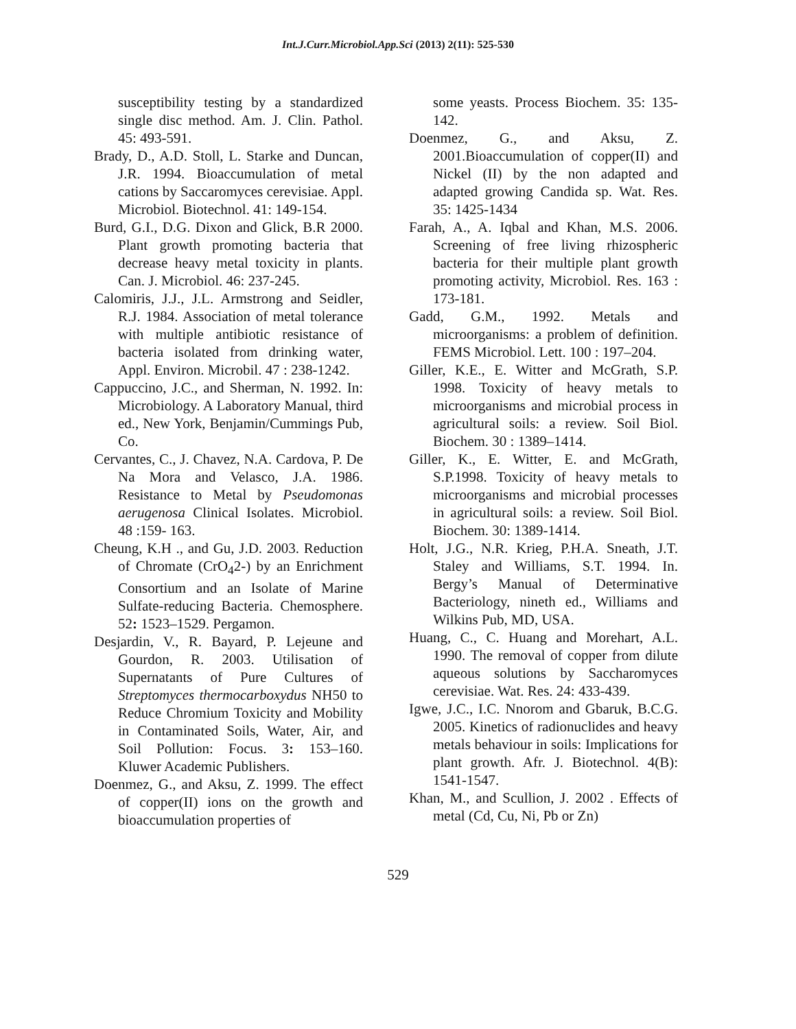Int.J.Curr.Microbiol.App.Sci (2013) 2(11): 525-530
susceptibility testing by a standardized single disc method. Am. J. Clin. Pathol. 45: 493-591.
Brady, D., A.D. Stoll, L. Starke and Duncan, J.R. 1994. Bioaccumulation of metal cations by Saccaromyces cerevisiae. Appl. Microbiol. Biotechnol. 41: 149-154.
Burd, G.I., D.G. Dixon and Glick, B.R 2000. Plant growth promoting bacteria that decrease heavy metal toxicity in plants. Can. J. Microbiol. 46: 237-245.
Calomiris, J.J., J.L. Armstrong and Seidler, R.J. 1984. Association of metal tolerance with multiple antibiotic resistance of bacteria isolated from drinking water, Appl. Environ. Microbil. 47 : 238-1242.
Cappuccino, J.C., and Sherman, N. 1992. In: Microbiology. A Laboratory Manual, third ed., New York, Benjamin/Cummings Pub, Co.
Cervantes, C., J. Chavez, N.A. Cardova, P. De Na Mora and Velasco, J.A. 1986. Resistance to Metal by Pseudomonas aerugenosa Clinical Isolates. Microbiol. 48 :159- 163.
Cheung, K.H ., and Gu, J.D. 2003. Reduction of Chromate (CrO<sub>4</sub>2-) by an Enrichment Consortium and an Isolate of Marine Sulfate-reducing Bacteria. Chemosphere. 52: 1523–1529. Pergamon.
Desjardin, V., R. Bayard, P. Lejeune and Gourdon, R. 2003. Utilisation of Supernatants of Pure Cultures of Streptomyces thermocarboxydus NH50 to Reduce Chromium Toxicity and Mobility in Contaminated Soils, Water, Air, and Soil Pollution: Focus. 3: 153–160. Kluwer Academic Publishers.
Doenmez, G., and Aksu, Z. 1999. The effect of copper(II) ions on the growth and bioaccumulation properties of
some yeasts. Process Biochem. 35: 135-142.
Doenmez, G., and Aksu, Z. 2001.Bioaccumulation of copper(II) and Nickel (II) by the non adapted and adapted growing Candida sp. Wat. Res. 35: 1425-1434
Farah, A., A. Iqbal and Khan, M.S. 2006. Screening of free living rhizospheric bacteria for their multiple plant growth promoting activity, Microbiol. Res. 163 : 173-181.
Gadd, G.M., 1992. Metals and microorganisms: a problem of definition. FEMS Microbiol. Lett. 100 : 197–204.
Giller, K.E., E. Witter and McGrath, S.P. 1998. Toxicity of heavy metals to microorganisms and microbial process in agricultural soils: a review. Soil Biol. Biochem. 30 : 1389–1414.
Giller, K., E. Witter, E. and McGrath, S.P.1998. Toxicity of heavy metals to microorganisms and microbial processes in agricultural soils: a review. Soil Biol. Biochem. 30: 1389-1414.
Holt, J.G., N.R. Krieg, P.H.A. Sneath, J.T. Staley and Williams, S.T. 1994. In. Bergy’s Manual of Determinative Bacteriology, nineth ed., Williams and Wilkins Pub, MD, USA.
Huang, C., C. Huang and Morehart, A.L. 1990. The removal of copper from dilute aqueous solutions by Saccharomyces cerevisiae. Wat. Res. 24: 433-439.
Igwe, J.C., I.C. Nnorom and Gbaruk, B.C.G. 2005. Kinetics of radionuclides and heavy metals behaviour in soils: Implications for plant growth. Afr. J. Biotechnol. 4(B): 1541-1547.
Khan, M., and Scullion, J. 2002 . Effects of metal (Cd, Cu, Ni, Pb or Zn)
529